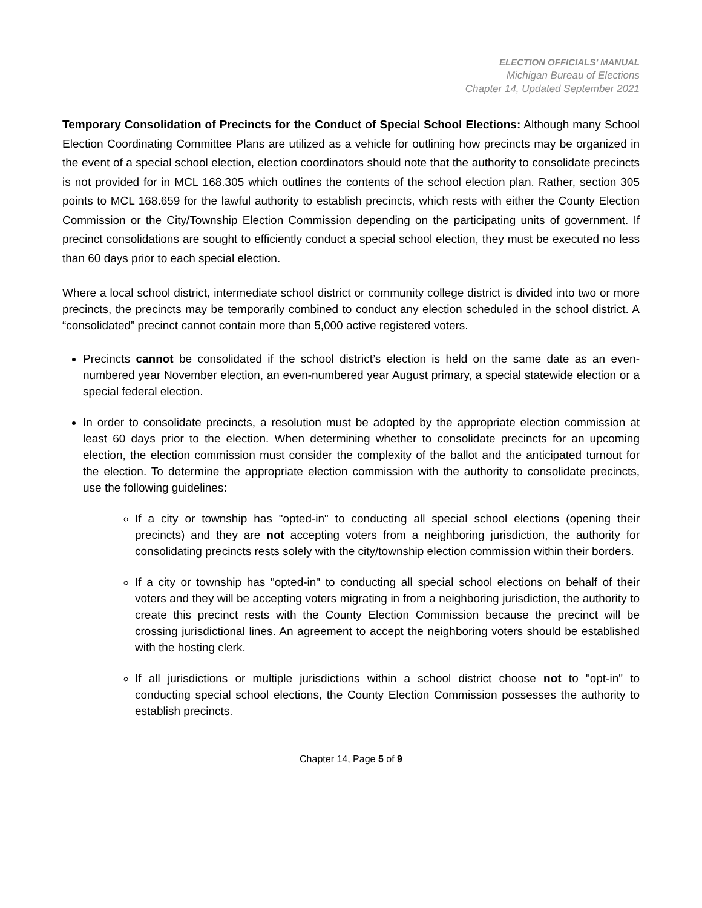ELECTION OFFICIALS’ MANUAL
Michigan Bureau of Elections
Chapter 14, Updated September 2021
Temporary Consolidation of Precincts for the Conduct of Special School Elections: Although many School Election Coordinating Committee Plans are utilized as a vehicle for outlining how precincts may be organized in the event of a special school election, election coordinators should note that the authority to consolidate precincts is not provided for in MCL 168.305 which outlines the contents of the school election plan. Rather, section 305 points to MCL 168.659 for the lawful authority to establish precincts, which rests with either the County Election Commission or the City/Township Election Commission depending on the participating units of government. If precinct consolidations are sought to efficiently conduct a special school election, they must be executed no less than 60 days prior to each special election.
Where a local school district, intermediate school district or community college district is divided into two or more precincts, the precincts may be temporarily combined to conduct any election scheduled in the school district. A “consolidated” precinct cannot contain more than 5,000 active registered voters.
Precincts cannot be consolidated if the school district’s election is held on the same date as an even-numbered year November election, an even-numbered year August primary, a special statewide election or a special federal election.
In order to consolidate precincts, a resolution must be adopted by the appropriate election commission at least 60 days prior to the election. When determining whether to consolidate precincts for an upcoming election, the election commission must consider the complexity of the ballot and the anticipated turnout for the election. To determine the appropriate election commission with the authority to consolidate precincts, use the following guidelines:
If a city or township has "opted-in" to conducting all special school elections (opening their precincts) and they are not accepting voters from a neighboring jurisdiction, the authority for consolidating precincts rests solely with the city/township election commission within their borders.
If a city or township has "opted-in" to conducting all special school elections on behalf of their voters and they will be accepting voters migrating in from a neighboring jurisdiction, the authority to create this precinct rests with the County Election Commission because the precinct will be crossing jurisdictional lines. An agreement to accept the neighboring voters should be established with the hosting clerk.
If all jurisdictions or multiple jurisdictions within a school district choose not to "opt-in" to conducting special school elections, the County Election Commission possesses the authority to establish precincts.
Chapter 14, Page 5 of 9